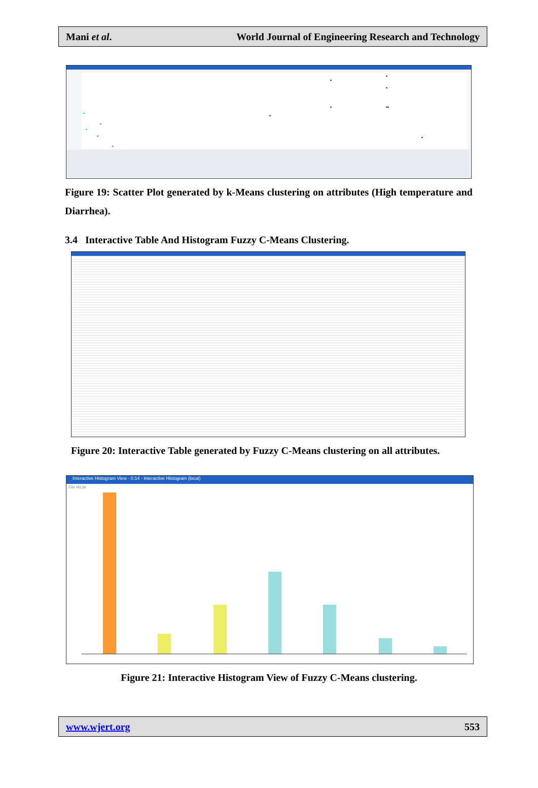Mani et al. World Journal of Engineering Research and Technology
Figure 19: Scatter Plot generated by k-Means clustering on attributes (High temperature and Diarrhea).
3.4 Interactive Table And Histogram Fuzzy C-Means Clustering.
Figure 20: Interactive Table generated by Fuzzy C-Means clustering on all attributes.
Interactive Histogram View - 0:14 - Interactive Histogram (local)
File HiLite
Figure 21: Interactive Histogram View of Fuzzy C-Means clustering.
www.wjert.org 553